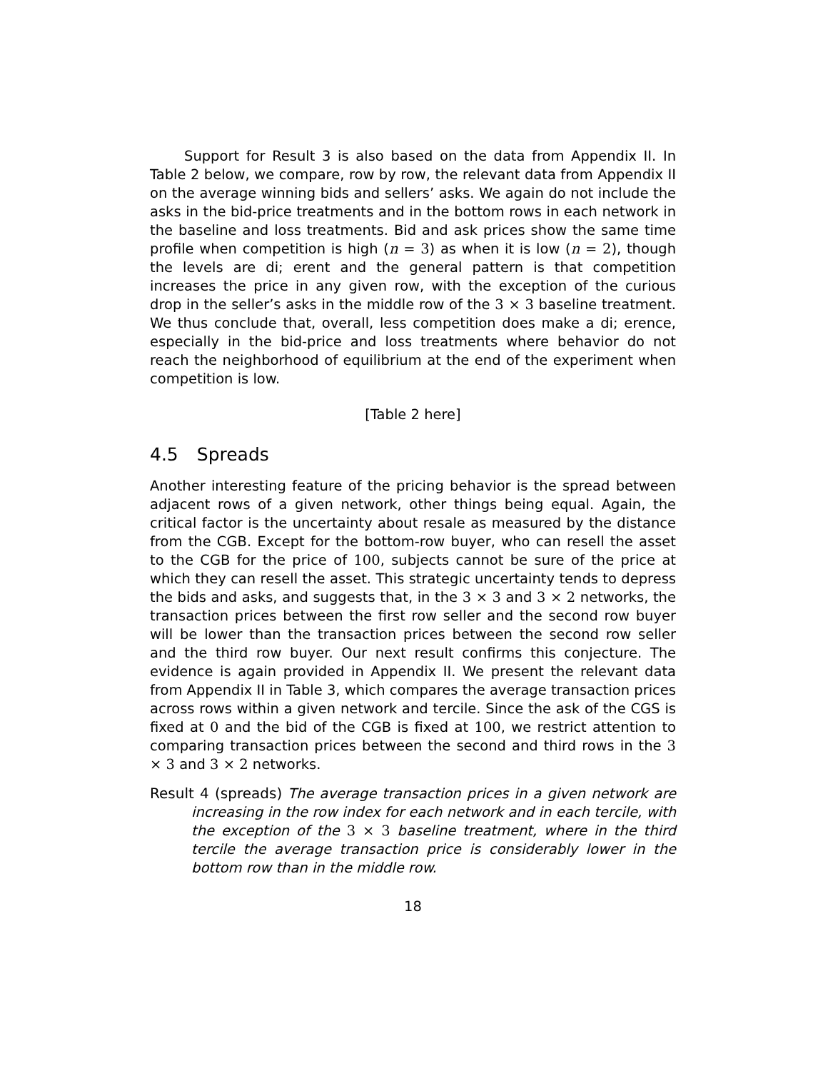Support for Result 3 is also based on the data from Appendix II. In Table 2 below, we compare, row by row, the relevant data from Appendix II on the average winning bids and sellers’ asks. We again do not include the asks in the bid-price treatments and in the bottom rows in each network in the baseline and loss treatments. Bid and ask prices show the same time profile when competition is high (n = 3) as when it is low (n = 2), though the levels are di; erent and the general pattern is that competition increases the price in any given row, with the exception of the curious drop in the seller’s asks in the middle row of the 3 × 3 baseline treatment. We thus conclude that, overall, less competition does make a di; erence, especially in the bid-price and loss treatments where behavior do not reach the neighborhood of equilibrium at the end of the experiment when competition is low.
[Table 2 here]
4.5 Spreads
Another interesting feature of the pricing behavior is the spread between adjacent rows of a given network, other things being equal. Again, the critical factor is the uncertainty about resale as measured by the distance from the CGB. Except for the bottom-row buyer, who can resell the asset to the CGB for the price of 100, subjects cannot be sure of the price at which they can resell the asset. This strategic uncertainty tends to depress the bids and asks, and suggests that, in the 3 × 3 and 3 × 2 networks, the transaction prices between the first row seller and the second row buyer will be lower than the transaction prices between the second row seller and the third row buyer. Our next result confirms this conjecture. The evidence is again provided in Appendix II. We present the relevant data from Appendix II in Table 3, which compares the average transaction prices across rows within a given network and tercile. Since the ask of the CGS is fixed at 0 and the bid of the CGB is fixed at 100, we restrict attention to comparing transaction prices between the second and third rows in the 3 × 3 and 3 × 2 networks.
Result 4 (spreads) The average transaction prices in a given network are increasing in the row index for each network and in each tercile, with the exception of the 3 × 3 baseline treatment, where in the third tercile the average transaction price is considerably lower in the bottom row than in the middle row.
18